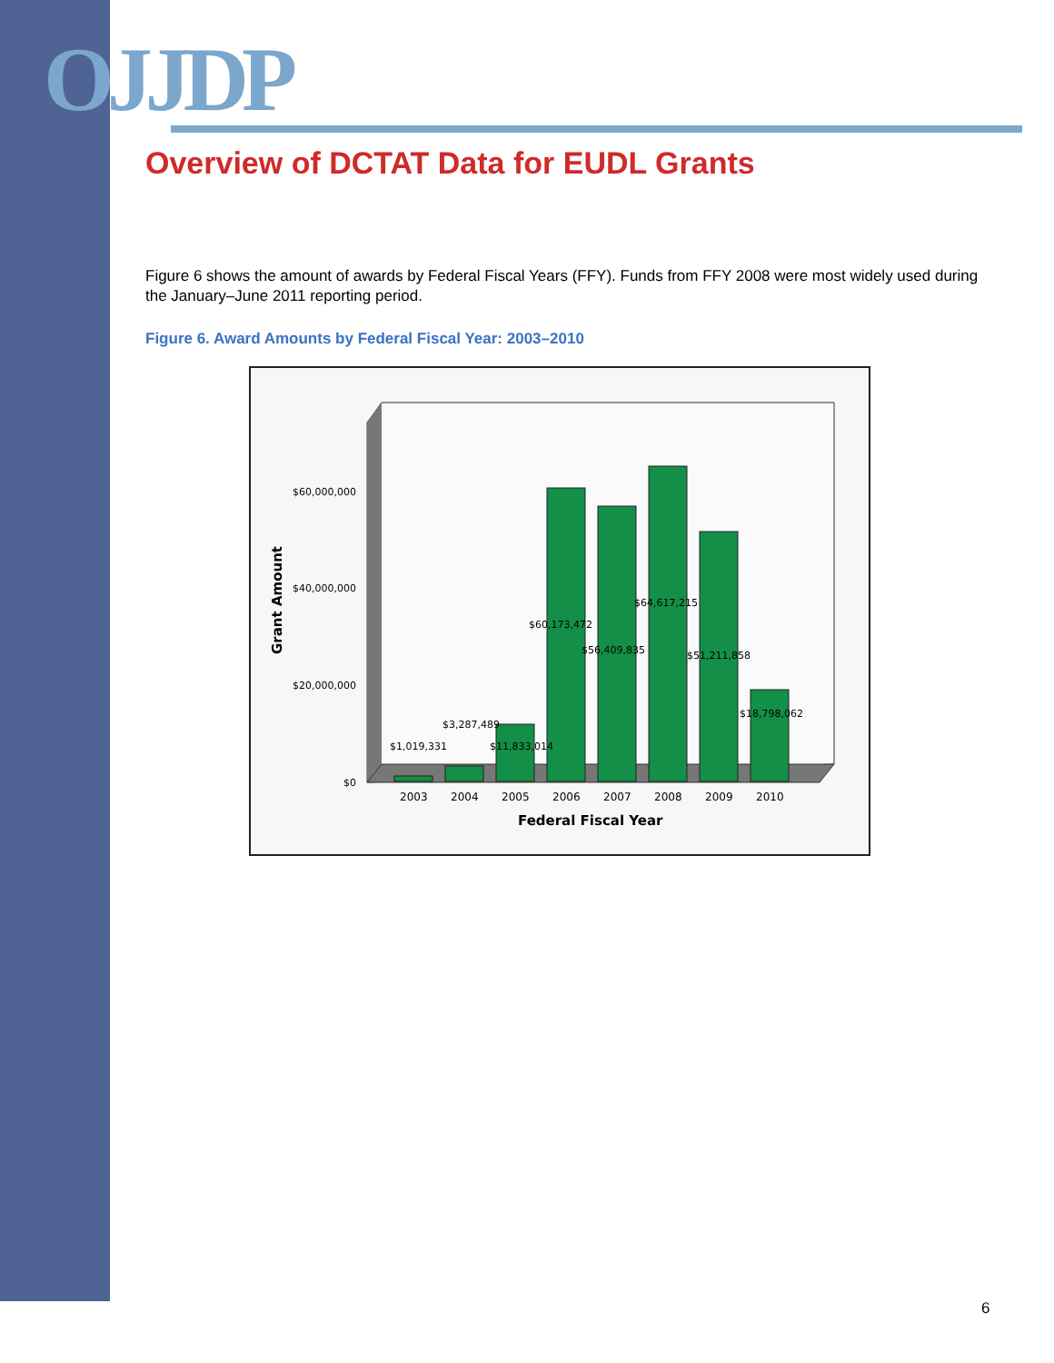OJJDP
Overview of DCTAT Data for EUDL Grants
Figure 6 shows the amount of awards by Federal Fiscal Years (FFY). Funds from FFY 2008 were most widely used during the January–June 2011 reporting period.
Figure 6. Award Amounts by Federal Fiscal Year: 2003–2010
$60,000,000
$40,000,000
$20,000,000
$0
Grant Amount
$1,019,331
$3,287,489
$11,833,014
$60,173,472
$56,409,835
$64,617,215
$51,211,858
$18,798,062
2003
2004
2005
2006
2007
2008
2009
2010
Federal Fiscal Year
6